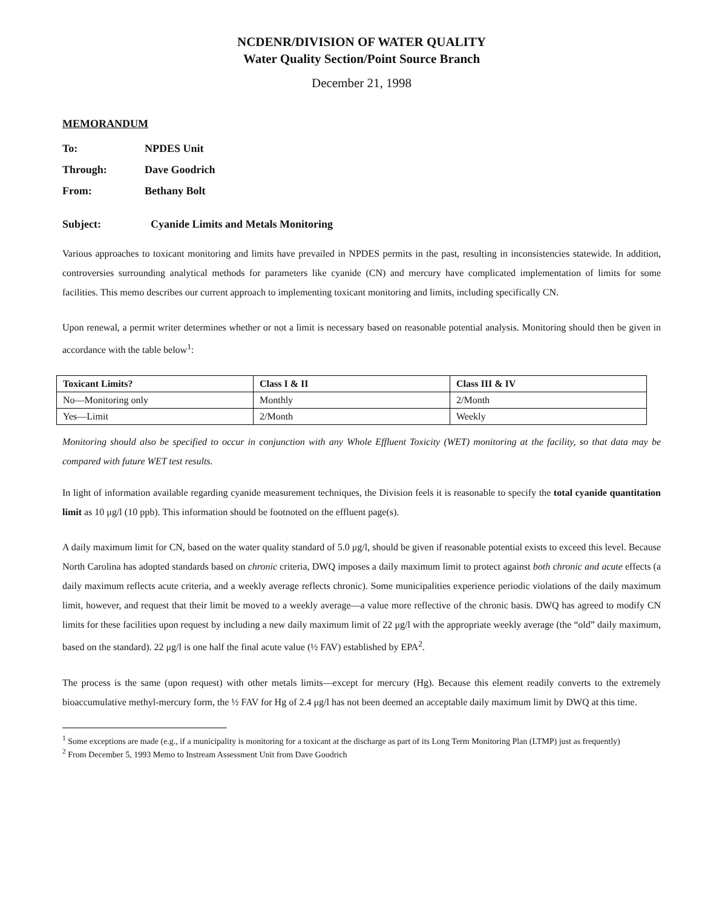NCDENR/DIVISION OF WATER QUALITY
Water Quality Section/Point Source Branch
December 21, 1998
MEMORANDUM
To: NPDES Unit
Through: Dave Goodrich
From: Bethany Bolt
Subject: Cyanide Limits and Metals Monitoring
Various approaches to toxicant monitoring and limits have prevailed in NPDES permits in the past, resulting in inconsistencies statewide. In addition, controversies surrounding analytical methods for parameters like cyanide (CN) and mercury have complicated implementation of limits for some facilities. This memo describes our current approach to implementing toxicant monitoring and limits, including specifically CN.
Upon renewal, a permit writer determines whether or not a limit is necessary based on reasonable potential analysis. Monitoring should then be given in accordance with the table below<sup>1</sup>:
| Toxicant Limits? | Class I & II | Class III & IV |
| --- | --- | --- |
| No—Monitoring only | Monthly | 2/Month |
| Yes—Limit | 2/Month | Weekly |
Monitoring should also be specified to occur in conjunction with any Whole Effluent Toxicity (WET) monitoring at the facility, so that data may be compared with future WET test results.
In light of information available regarding cyanide measurement techniques, the Division feels it is reasonable to specify the total cyanide quantitation limit as 10 μg/l (10 ppb). This information should be footnoted on the effluent page(s).
A daily maximum limit for CN, based on the water quality standard of 5.0 μg/l, should be given if reasonable potential exists to exceed this level. Because North Carolina has adopted standards based on chronic criteria, DWQ imposes a daily maximum limit to protect against both chronic and acute effects (a daily maximum reflects acute criteria, and a weekly average reflects chronic). Some municipalities experience periodic violations of the daily maximum limit, however, and request that their limit be moved to a weekly average—a value more reflective of the chronic basis. DWQ has agreed to modify CN limits for these facilities upon request by including a new daily maximum limit of 22 μg/l with the appropriate weekly average (the “old” daily maximum, based on the standard). 22 μg/l is one half the final acute value (½ FAV) established by EPA<sup>2</sup>.
The process is the same (upon request) with other metals limits—except for mercury (Hg). Because this element readily converts to the extremely bioaccumulative methyl-mercury form, the ½ FAV for Hg of 2.4 μg/l has not been deemed an acceptable daily maximum limit by DWQ at this time.
<sup>1</sup> Some exceptions are made (e.g., if a municipality is monitoring for a toxicant at the discharge as part of its Long Term Monitoring Plan (LTMP) just as frequently)
<sup>2</sup> From December 5, 1993 Memo to Instream Assessment Unit from Dave Goodrich